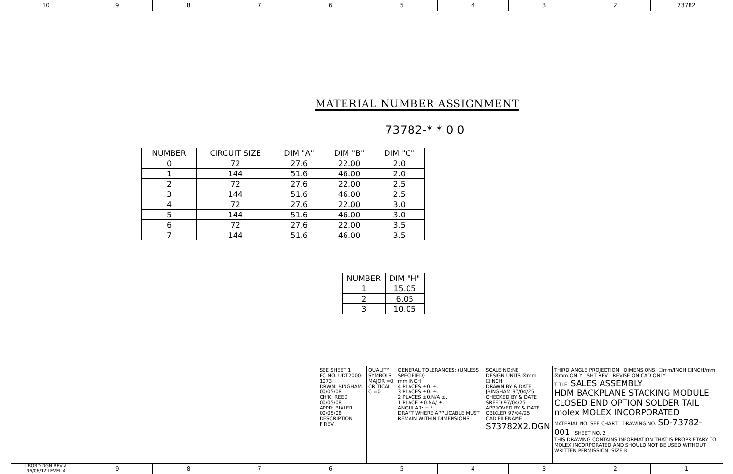10 9 8 7 6 5 4 3 2 73782
MATERIAL NUMBER ASSIGNMENT
73782-* * 0 0
| NUMBER | CIRCUIT SIZE | DIM "A" | DIM "B" | DIM "C" |
| --- | --- | --- | --- | --- |
| 0 | 72 | 27.6 | 22.00 | 2.0 |
| 1 | 144 | 51.6 | 46.00 | 2.0 |
| 2 | 72 | 27.6 | 22.00 | 2.5 |
| 3 | 144 | 51.6 | 46.00 | 2.5 |
| 4 | 72 | 27.6 | 22.00 | 3.0 |
| 5 | 144 | 51.6 | 46.00 | 3.0 |
| 6 | 72 | 27.6 | 22.00 | 3.5 |
| 7 | 144 | 51.6 | 46.00 | 3.5 |
| NUMBER | DIM "H" |
| --- | --- |
| 1 | 15.05 |
| 2 | 6.05 |
| 3 | 10.05 |
SEE SHEET 1
EC NO. UDT2000-1073
DRWN: BINGHAM 00/05/08
CH'K: REED 00/05/08
APPR: BIXLER 00/05/08
DESCRIPTION
F REV
QUALITY SYMBOLS
MAJOR =0
CRITICAL C =0
GENERAL TOLERANCES: (UNLESS SPECIFIED)
mm INCH
4 PLACES ±0. ±.
3 PLACES ±0. ±.
2 PLACES ±0.N/A ±.
1 PLACE ±0.NA/ ±.
ANGULAR: ± °
DRAFT WHERE APPLICABLE MUST REMAIN WITHIN DIMENSIONS
SCALE NO:NE
DESIGN UNITS ☒mm ☐INCH
DRAWN BY & DATE
JBINGHAM 97/04/25
CHECKED BY & DATE
SREED 97/04/25
APPROVED BY & DATE
CBIXLER 97/04/25
CAD FILENAME
S73782X2.DGN
THIRD ANGLE PROJECTION DIMENSIONS: ☐mm/INCH ☐INCH/mm ☒mm ONLY SHT REV REVISE ON CAD ONLY
TITLE: SALES ASSEMBLY
HDM BACKPLANE STACKING MODULE
CLOSED END OPTION SOLDER TAIL
molex MOLEX INCORPORATED
MATERIAL NO. SEE CHART DRAWING NO. SD-73782-001 SHEET NO. 2
THIS DRAWING CONTAINS INFORMATION THAT IS PROPRIETARY TO MOLEX INCORPORATED AND SHOULD NOT BE USED WITHOUT WRITTEN PERMISSION. SIZE B
LBORD.DGN REV A
96/06/12 LEVEL 4
9 8 7 6 5 4 3 2 1